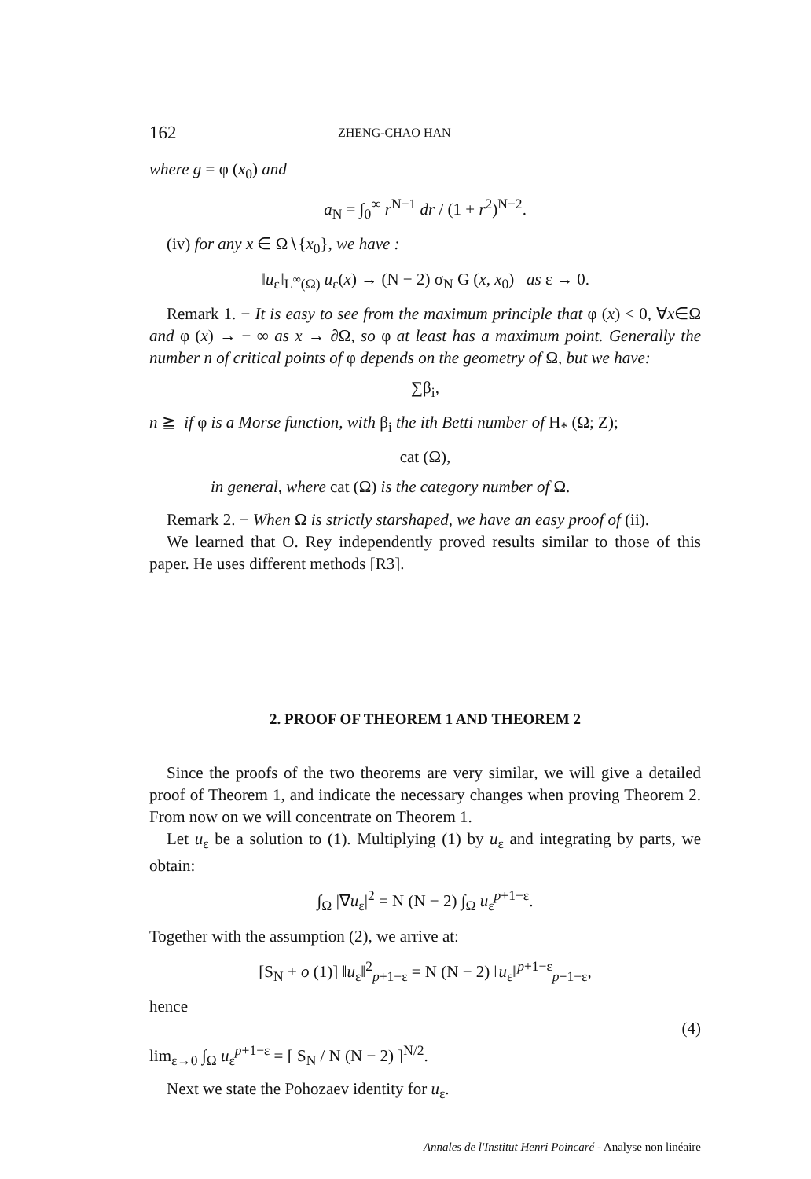162 ZHENG-CHAO HAN
where g = φ (x<sub>0</sub>) and
a<sub>N</sub> = ∫<sub>0</sub><sup>∞</sup> r<sup>N−1</sup> dr / (1 + r<sup>2</sup>)<sup>N−2</sup>.
(iv) for any x ∈ Ω∖{x<sub>0</sub>}, we have :
‖u<sub>ε</sub>‖<sub>L<sup>∞</sup>(Ω)</sub> u<sub>ε</sub>(x) → (N − 2) σ<sub>N</sub> G (x, x<sub>0</sub>) as ε → 0.
Remark 1. − It is easy to see from the maximum principle that φ (x) < 0, ∀x∈Ω and φ (x) → − ∞ as x → ∂Ω, so φ at least has a maximum point. Generally the number n of critical points of φ depends on the geometry of Ω, but we have:
∑β<sub>i</sub>,
n ≧ if φ is a Morse function, with β<sub>i</sub> the ith Betti number of H<sub>*</sub> (Ω; Z);
cat (Ω),
in general, where cat (Ω) is the category number of Ω.
Remark 2. − When Ω is strictly starshaped, we have an easy proof of (ii).
We learned that O. Rey independently proved results similar to those of this paper. He uses different methods [R3].
2. PROOF OF THEOREM 1 AND THEOREM 2
Since the proofs of the two theorems are very similar, we will give a detailed proof of Theorem 1, and indicate the necessary changes when proving Theorem 2. From now on we will concentrate on Theorem 1.
Let u<sub>ε</sub> be a solution to (1). Multiplying (1) by u<sub>ε</sub> and integrating by parts, we obtain:
∫<sub>Ω</sub> |∇u<sub>ε</sub>|<sup>2</sup> = N (N − 2) ∫<sub>Ω</sub> u<sub>ε</sub><sup>p+1−ε</sup>.
Together with the assumption (2), we arrive at:
[S<sub>N</sub> + o (1)] ‖u<sub>ε</sub>‖<sup>2</sup><sub>p+1−ε</sub> = N (N − 2) ‖u<sub>ε</sub>‖<sup>p+1−ε</sup><sub>p+1−ε</sub>,
hence
(4)
lim<sub>ε→0</sub> ∫<sub>Ω</sub> u<sub>ε</sub><sup>p+1−ε</sup> = [ S<sub>N</sub> / N (N − 2) ]<sup>N/2</sup>.
Next we state the Pohozaev identity for u<sub>ε</sub>.
Annales de l'Institut Henri Poincaré - Analyse non linéaire